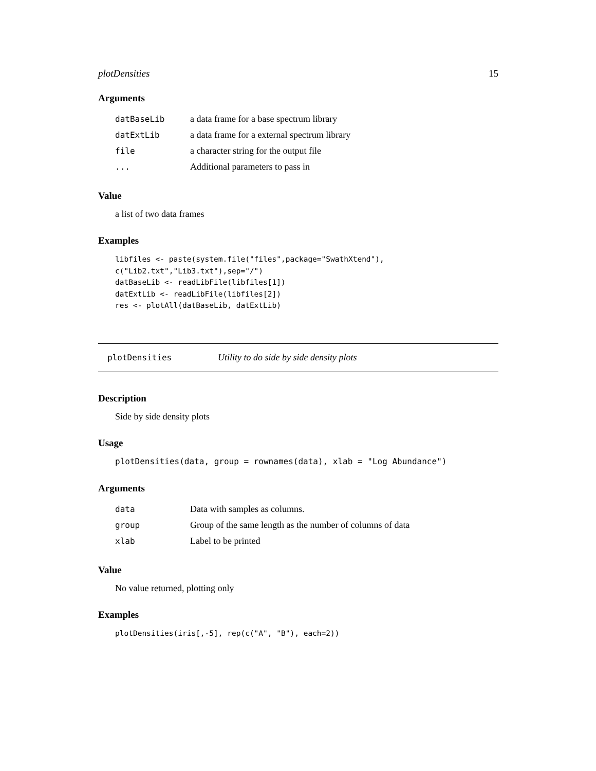plotDensities 15
Arguments
| datBaseLib | a data frame for a base spectrum library |
| datExtLib | a data frame for a external spectrum library |
| file | a character string for the output file |
| ... | Additional parameters to pass in |
Value
a list of two data frames
Examples
libfiles <- paste(system.file("files",package="SwathXtend"),
c("Lib2.txt","Lib3.txt"),sep="/")
datBaseLib <- readLibFile(libfiles[1])
datExtLib <- readLibFile(libfiles[2])
res <- plotAll(datBaseLib, datExtLib)
plotDensities Utility to do side by side density plots
Description
Side by side density plots
Usage
plotDensities(data, group = rownames(data), xlab = "Log Abundance")
Arguments
| data | Data with samples as columns. |
| group | Group of the same length as the number of columns of data |
| xlab | Label to be printed |
Value
No value returned, plotting only
Examples
plotDensities(iris[,-5], rep(c("A", "B"), each=2))